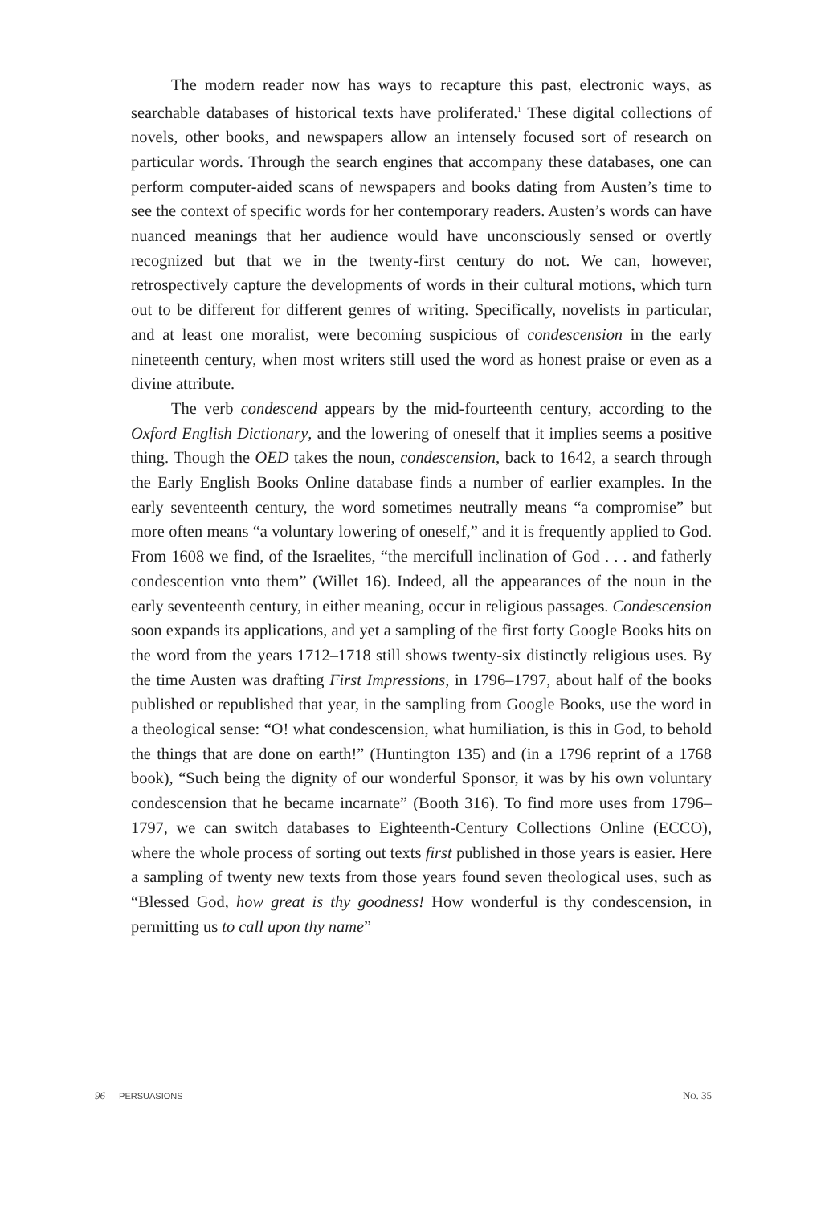The modern reader now has ways to recapture this past, electronic ways, as searchable databases of historical texts have proliferated.<sup>1</sup> These digital collections of novels, other books, and newspapers allow an intensely focused sort of research on particular words. Through the search engines that accompany these databases, one can perform computer-aided scans of newspapers and books dating from Austen’s time to see the context of specific words for her contemporary readers. Austen’s words can have nuanced meanings that her audience would have unconsciously sensed or overtly recognized but that we in the twenty-first century do not. We can, however, retrospectively capture the developments of words in their cultural motions, which turn out to be different for different genres of writing. Specifically, novelists in particular, and at least one moralist, were becoming suspicious of condescension in the early nineteenth century, when most writers still used the word as honest praise or even as a divine attribute.
The verb condescend appears by the mid-fourteenth century, according to the Oxford English Dictionary, and the lowering of oneself that it implies seems a positive thing. Though the OED takes the noun, condescension, back to 1642, a search through the Early English Books Online database finds a number of earlier examples. In the early seventeenth century, the word sometimes neutrally means “a compromise” but more often means “a voluntary lowering of oneself,” and it is frequently applied to God. From 1608 we find, of the Israelites, “the mercifull inclination of God . . . and fatherly condescention vnto them” (Willet 16). Indeed, all the appearances of the noun in the early seventeenth century, in either meaning, occur in religious passages. Condescension soon expands its applications, and yet a sampling of the first forty Google Books hits on the word from the years 1712–1718 still shows twenty-six distinctly religious uses. By the time Austen was drafting First Impressions, in 1796–1797, about half of the books published or republished that year, in the sampling from Google Books, use the word in a theological sense: “O! what condescension, what humiliation, is this in God, to behold the things that are done on earth!” (Huntington 135) and (in a 1796 reprint of a 1768 book), “Such being the dignity of our wonderful Sponsor, it was by his own voluntary condescension that he became incarnate” (Booth 316). To find more uses from 1796–1797, we can switch databases to Eighteenth-Century Collections Online (ECCO), where the whole process of sorting out texts first published in those years is easier. Here a sampling of twenty new texts from those years found seven theological uses, such as “Blessed God, how great is thy goodness! How wonderful is thy condescension, in permitting us to call upon thy name”
96 PERSUASIONS NO. 35